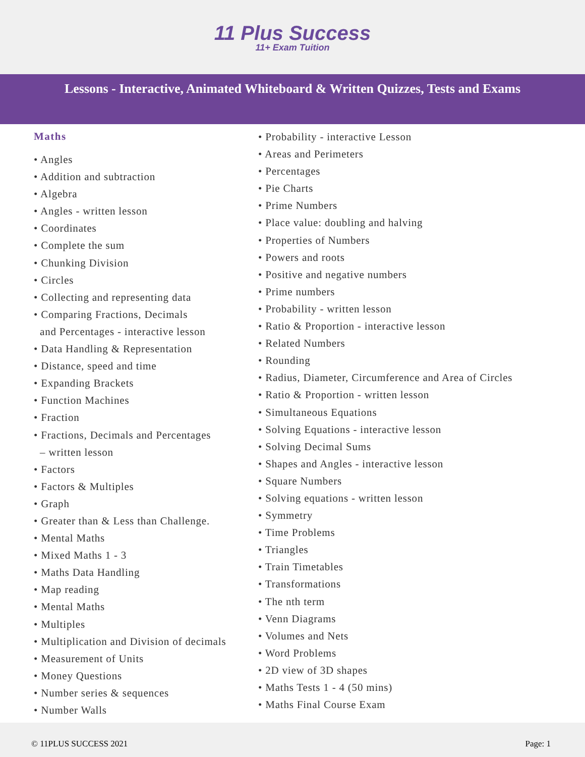11 Plus Success
11+ Exam Tuition
Lessons - Interactive, Animated Whiteboard & Written Quizzes, Tests and Exams
Maths
• Angles
• Addition and subtraction
• Algebra
• Angles - written lesson
• Coordinates
• Complete the sum
• Chunking Division
• Circles
• Collecting and representing data
• Comparing Fractions, Decimals
and Percentages - interactive lesson
• Data Handling & Representation
• Distance, speed and time
• Expanding Brackets
• Function Machines
• Fraction
• Fractions, Decimals and Percentages
– written lesson
• Factors
• Factors & Multiples
• Graph
• Greater than & Less than Challenge.
• Mental Maths
• Mixed Maths 1 - 3
• Maths Data Handling
• Map reading
• Mental Maths
• Multiples
• Multiplication and Division of decimals
• Measurement of Units
• Money Questions
• Number series & sequences
• Number Walls
• Probability - interactive Lesson
• Areas and Perimeters
• Percentages
• Pie Charts
• Prime Numbers
• Place value: doubling and halving
• Properties of Numbers
• Powers and roots
• Positive and negative numbers
• Prime numbers
• Probability - written lesson
• Ratio & Proportion - interactive lesson
• Related Numbers
• Rounding
• Radius, Diameter, Circumference and Area of Circles
• Ratio & Proportion - written lesson
• Simultaneous Equations
• Solving Equations - interactive lesson
• Solving Decimal Sums
• Shapes and Angles - interactive lesson
• Square Numbers
• Solving equations - written lesson
• Symmetry
• Time Problems
• Triangles
• Train Timetables
• Transformations
• The nth term
• Venn Diagrams
• Volumes and Nets
• Word Problems
• 2D view of 3D shapes
• Maths Tests 1 - 4 (50 mins)
• Maths Final Course Exam
© 11PLUS SUCCESS 2021 Page: 1